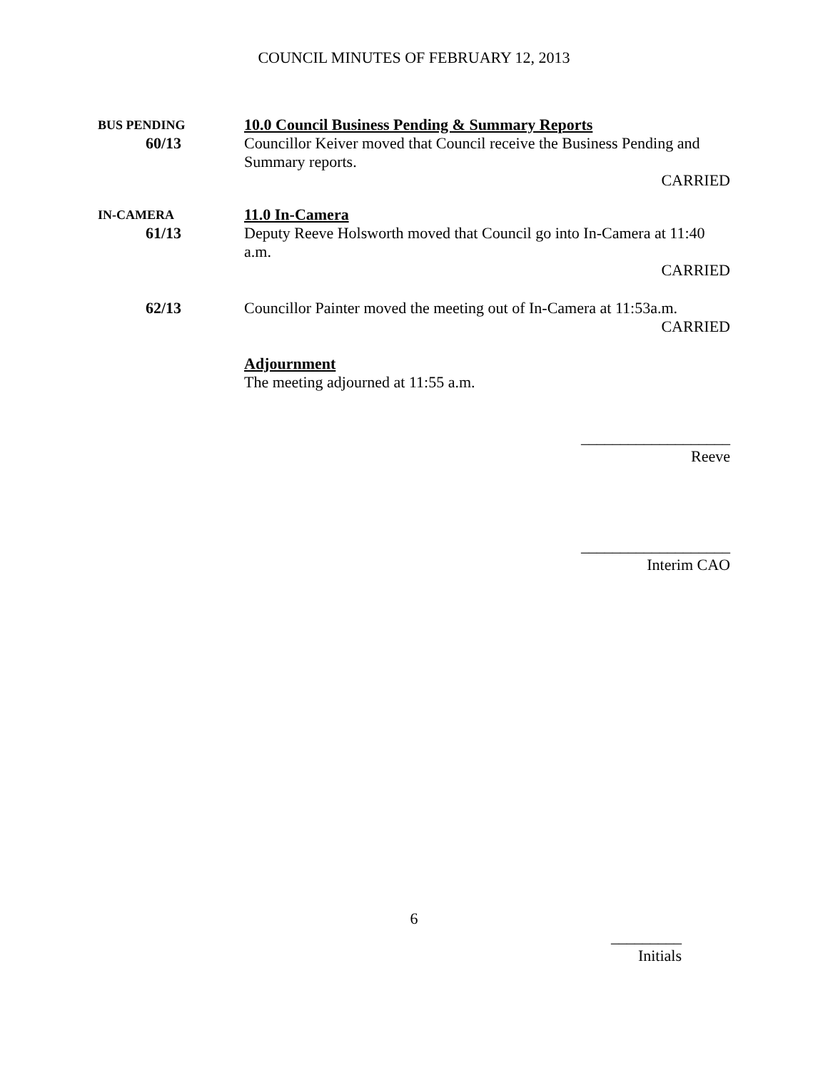COUNCIL MINUTES OF FEBRUARY 12, 2013
BUS PENDING
60/13
10.0 Council Business Pending & Summary Reports
Councillor Keiver moved that Council receive the Business Pending and Summary reports.
CARRIED
IN-CAMERA
61/13
11.0 In-Camera
Deputy Reeve Holsworth moved that Council go into In-Camera at 11:40 a.m.
CARRIED
62/13 Councillor Painter moved the meeting out of In-Camera at 11:53a.m.
CARRIED
Adjournment
The meeting adjourned at 11:55 a.m.
___________________
Reeve
___________________
Interim CAO
6
_________
Initials